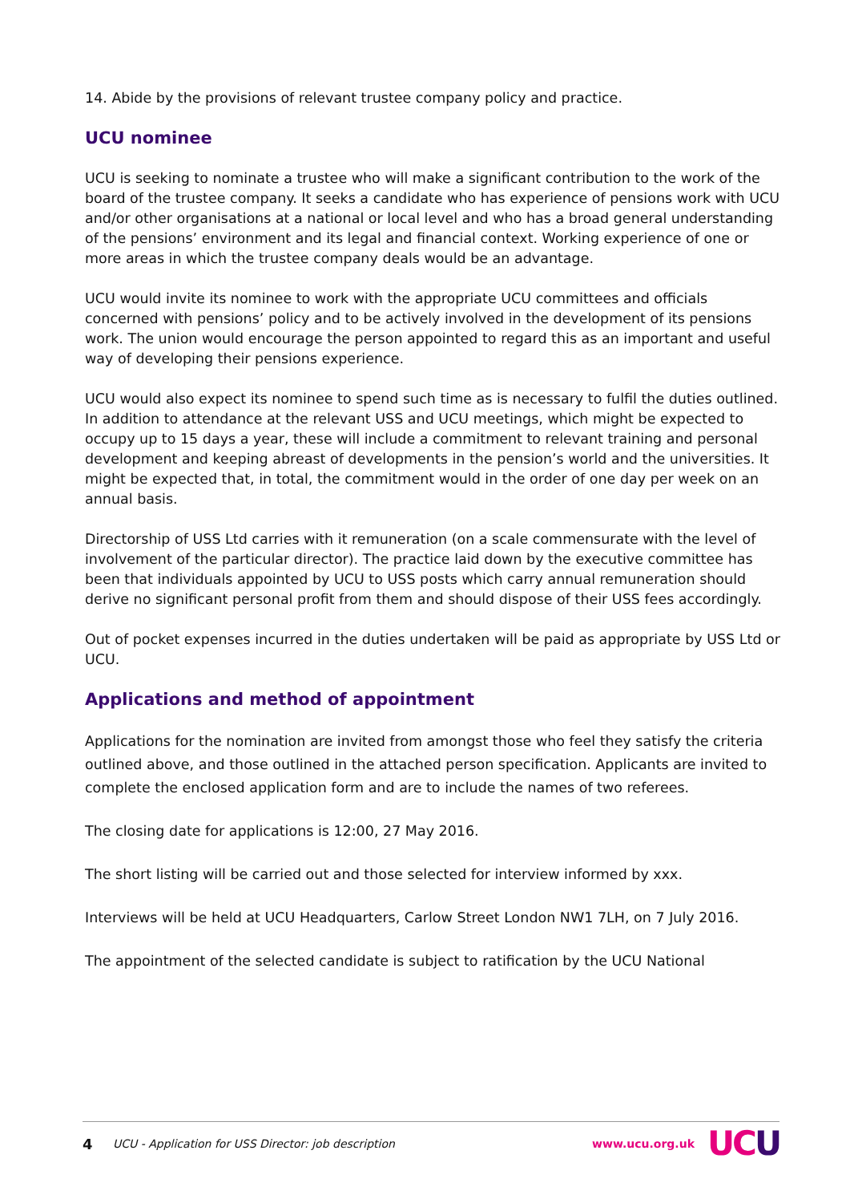14. Abide by the provisions of relevant trustee company policy and practice.
UCU nominee
UCU is seeking to nominate a trustee who will make a significant contribution to the work of the board of the trustee company. It seeks a candidate who has experience of pensions work with UCU and/or other organisations at a national or local level and who has a broad general understanding of the pensions’ environment and its legal and financial context. Working experience of one or more areas in which the trustee company deals would be an advantage.
UCU would invite its nominee to work with the appropriate UCU committees and officials concerned with pensions’ policy and to be actively involved in the development of its pensions work. The union would encourage the person appointed to regard this as an important and useful way of developing their pensions experience.
UCU would also expect its nominee to spend such time as is necessary to fulfil the duties outlined. In addition to attendance at the relevant USS and UCU meetings, which might be expected to occupy up to 15 days a year, these will include a commitment to relevant training and personal development and keeping abreast of developments in the pension’s world and the universities. It might be expected that, in total, the commitment would in the order of one day per week on an annual basis.
Directorship of USS Ltd carries with it remuneration (on a scale commensurate with the level of involvement of the particular director). The practice laid down by the executive committee has been that individuals appointed by UCU to USS posts which carry annual remuneration should derive no significant personal profit from them and should dispose of their USS fees accordingly.
Out of pocket expenses incurred in the duties undertaken will be paid as appropriate by USS Ltd or UCU.
Applications and method of appointment
Applications for the nomination are invited from amongst those who feel they satisfy the criteria outlined above, and those outlined in the attached person specification. Applicants are invited to complete the enclosed application form and are to include the names of two referees.
The closing date for applications is 12:00, 27 May 2016.
The short listing will be carried out and those selected for interview informed by xxx.
Interviews will be held at UCU Headquarters, Carlow Street London NW1 7LH, on 7 July 2016.
The appointment of the selected candidate is subject to ratification by the UCU National
4 UCU - Application for USS Director: job description www.ucu.org.uk UC U